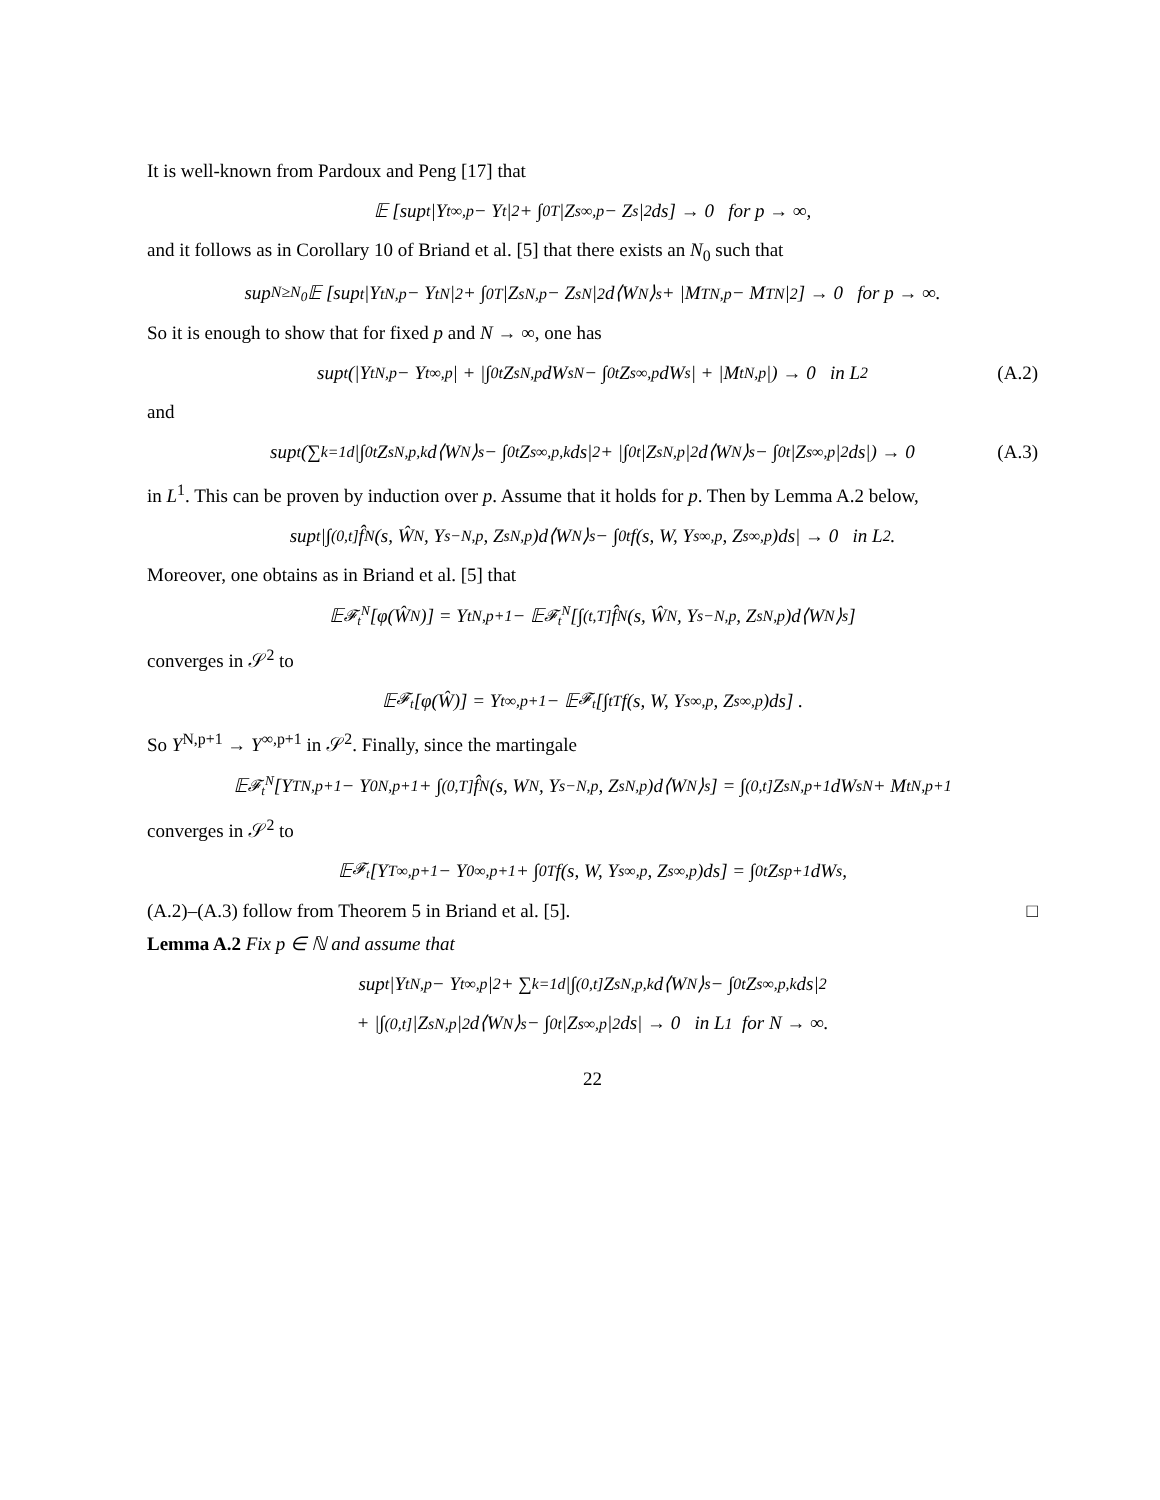It is well-known from Pardoux and Peng [17] that
𝔼 [sup<sub>t</sub> |Y<sub>t</sub><sup>∞,p</sup> − Y<sub>t</sub>|<sup>2</sup> + ∫<sub>0</sub><sup>T</sup> |Z<sub>s</sub><sup>∞,p</sup> − Z<sub>s</sub>|<sup>2</sup>ds] → 0 for p → ∞,
and it follows as in Corollary 10 of Briand et al. [5] that there exists an N<sub>0</sub> such that
sup<sub>N≥N<sub>0</sub></sub> 𝔼 [sup<sub>t</sub> |Y<sub>t</sub><sup>N,p</sup> − Y<sub>t</sub><sup>N</sup>|<sup>2</sup> + ∫<sub>0</sub><sup>T</sup> |Z<sub>s</sub><sup>N,p</sup> − Z<sub>s</sub><sup>N</sup>|<sup>2</sup>d⟨W<sup>N</sup>⟩<sub>s</sub> + |M<sub>T</sub><sup>N,p</sup> − M<sub>T</sub><sup>N</sup>|<sup>2</sup>] → 0 for p → ∞.
So it is enough to show that for fixed p and N → ∞, one has
sup<sub>t</sub> (|Y<sub>t</sub><sup>N,p</sup> − Y<sub>t</sub><sup>∞,p</sup>| + |∫<sub>0</sub><sup>t</sup> Z<sub>s</sub><sup>N,p</sup>dW<sub>s</sub><sup>N</sup> − ∫<sub>0</sub><sup>t</sup> Z<sub>s</sub><sup>∞,p</sup>dW<sub>s</sub>| + |M<sub>t</sub><sup>N,p</sup>|) → 0 in L<sup>2</sup> (A.2)
and
sup<sub>t</sub> (∑<sub>k=1</sub><sup>d</sup> |∫<sub>0</sub><sup>t</sup> Z<sub>s</sub><sup>N,p,k</sup>d⟨W<sup>N</sup>⟩<sub>s</sub> − ∫<sub>0</sub><sup>t</sup> Z<sub>s</sub><sup>∞,p,k</sup>ds|<sup>2</sup> + |∫<sub>0</sub><sup>t</sup> |Z<sub>s</sub><sup>N,p</sup>|<sup>2</sup>d⟨W<sup>N</sup>⟩<sub>s</sub> − ∫<sub>0</sub><sup>t</sup> |Z<sub>s</sub><sup>∞,p</sup>|<sup>2</sup>ds|) → 0 (A.3)
in L<sup>1</sup>. This can be proven by induction over p. Assume that it holds for p. Then by Lemma A.2 below,
sup<sub>t</sub> |∫<sub>(0,t]</sub> f̂<sup>N</sup>(s, Ŵ<sup>N</sup>, Y<sub>s−</sub><sup>N,p</sup>, Z<sub>s</sub><sup>N,p</sup>)d⟨W<sup>N</sup>⟩<sub>s</sub> − ∫<sub>0</sub><sup>t</sup> f(s, W, Y<sub>s</sub><sup>∞,p</sup>, Z<sub>s</sub><sup>∞,p</sup>)ds| → 0 in L<sup>2</sup>.
Moreover, one obtains as in Briand et al. [5] that
𝔼<sub>𝓕<sub>t</sub><sup>N</sup></sub> [φ(Ŵ<sup>N</sup>)] = Y<sub>t</sub><sup>N,p+1</sup> − 𝔼<sub>𝓕<sub>t</sub><sup>N</sup></sub> [∫<sub>(t,T]</sub> f̂<sup>N</sup>(s, Ŵ<sup>N</sup>, Y<sub>s−</sub><sup>N,p</sup>, Z<sub>s</sub><sup>N,p</sup>)d⟨W<sup>N</sup>⟩<sub>s</sub>]
converges in 𝒮<sup>2</sup> to
𝔼<sub>𝓕<sub>t</sub></sub> [φ(Ŵ)] = Y<sub>t</sub><sup>∞,p+1</sup> − 𝔼<sub>𝓕<sub>t</sub></sub> [∫<sub>t</sub><sup>T</sup> f(s, W, Y<sub>s</sub><sup>∞,p</sup>, Z<sub>s</sub><sup>∞,p</sup>)ds] .
So Y<sup>N,p+1</sup> → Y<sup>∞,p+1</sup> in 𝒮<sup>2</sup>. Finally, since the martingale
𝔼<sub>𝓕<sub>t</sub><sup>N</sup></sub> [Y<sub>T</sub><sup>N,p+1</sup> − Y<sub>0</sub><sup>N,p+1</sup> + ∫<sub>(0,T]</sub> f̂<sup>N</sup>(s, W<sup>N</sup>, Y<sub>s−</sub><sup>N,p</sup>, Z<sub>s</sub><sup>N,p</sup>)d⟨W<sup>N</sup>⟩<sub>s</sub>] = ∫<sub>(0,t]</sub> Z<sub>s</sub><sup>N,p+1</sup>dW<sub>s</sub><sup>N</sup> + M<sub>t</sub><sup>N,p+1</sup>
converges in 𝒮<sup>2</sup> to
𝔼<sub>𝓕<sub>t</sub></sub> [Y<sub>T</sub><sup>∞,p+1</sup> − Y<sub>0</sub><sup>∞,p+1</sup> + ∫<sub>0</sub><sup>T</sup> f(s, W, Y<sub>s</sub><sup>∞,p</sup>, Z<sub>s</sub><sup>∞,p</sup>)ds] = ∫<sub>0</sub><sup>t</sup> Z<sub>s</sub><sup>p+1</sup>dW<sub>s</sub>,
(A.2)–(A.3) follow from Theorem 5 in Briand et al. [5]. □
Lemma A.2 Fix p ∈ ℕ and assume that
sup<sub>t</sub> |Y<sub>t</sub><sup>N,p</sup> − Y<sub>t</sub><sup>∞,p</sup>|<sup>2</sup> + ∑<sub>k=1</sub><sup>d</sup> |∫<sub>(0,t]</sub> Z<sub>s</sub><sup>N,p,k</sup>d⟨W<sup>N</sup>⟩<sub>s</sub> − ∫<sub>0</sub><sup>t</sup> Z<sub>s</sub><sup>∞,p,k</sup>ds|<sup>2</sup>
+ |∫<sub>(0,t]</sub> |Z<sub>s</sub><sup>N,p</sup>|<sup>2</sup>d⟨W<sup>N</sup>⟩<sub>s</sub> − ∫<sub>0</sub><sup>t</sup> |Z<sub>s</sub><sup>∞,p</sup>|<sup>2</sup>ds| → 0 in L<sup>1</sup> for N → ∞.
22